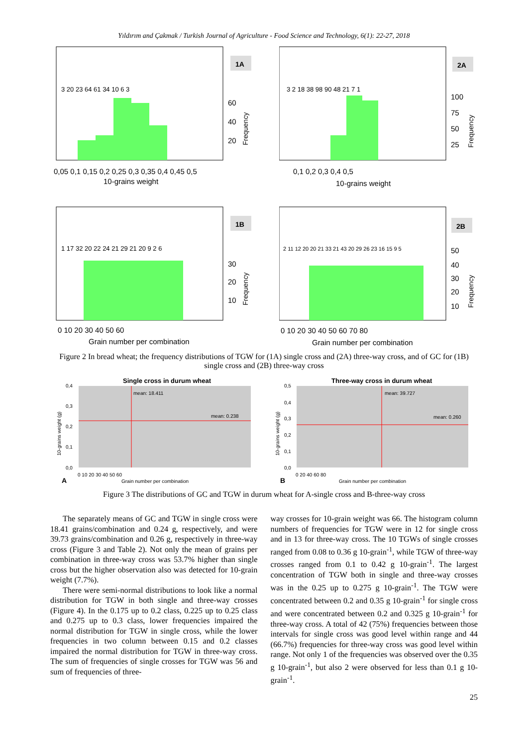Yıldırım and Çakmak / Turkish Journal of Agriculture - Food Science and Technology, 6(1): 22-27, 2018
1A
3 20 23 64 61 34 10 6 3
60
40
20
0,05 0,1 0,15 0,2 0,25 0,3 0,35 0,4 0,45 0,5
10-grains weight
Frequency
2A
3 2 18 38 98 90 48 21 7 1
100
75
50
25
0,1 0,2 0,3 0,4 0,5
10-grains weight
Frequency
1B
1 17 32 20 22 24 21 29 21 20 9 2 6
30
20
10
0 10 20 30 40 50 60
Grain number per combination
Frequency
2B
2 11 12 20 20 21 33 21 43 20 29 26 23 16 15 9 5
50
40
30
20
10
0 10 20 30 40 50 60 70 80
Grain number per combination
Frequency
Figure 2 In bread wheat; the frequency distributions of TGW for (1A) single cross and (2A) three-way cross, and of GC for (1B) single cross and (2B) three-way cross
Single cross in durum wheat
mean: 18.411
mean: 0.238
0,4
0,3
0,2
0,1
0,0
0 10 20 30 40 50 60
Grain number per combination
A
10-grains weight (g)
Three-way cross in durum wheat
mean: 39.727
mean: 0.260
0,5
0,4
0,3
0,2
0,1
0,0
0 20 40 60 80
Grain number per combination
B
10-grains weight (g)
Figure 3 The distributions of GC and TGW in durum wheat for A-single cross and B-three-way cross
The separately means of GC and TGW in single cross were 18.41 grains/combination and 0.24 g, respectively, and were 39.73 grains/combination and 0.26 g, respectively in three-way cross (Figure 3 and Table 2). Not only the mean of grains per combination in three-way cross was 53.7% higher than single cross but the higher observation also was detected for 10-grain weight (7.7%).
There were semi-normal distributions to look like a normal distribution for TGW in both single and three-way crosses (Figure 4). In the 0.175 up to 0.2 class, 0.225 up to 0.25 class and 0.275 up to 0.3 class, lower frequencies impaired the normal distribution for TGW in single cross, while the lower frequencies in two column between 0.15 and 0.2 classes impaired the normal distribution for TGW in three-way cross. The sum of frequencies of single crosses for TGW was 56 and sum of frequencies of three-
way crosses for 10-grain weight was 66. The histogram column numbers of frequencies for TGW were in 12 for single cross and in 13 for three-way cross. The 10 TGWs of single crosses ranged from 0.08 to 0.36 g 10-grain<sup>-1</sup>, while TGW of three-way crosses ranged from 0.1 to 0.42 g 10-grain<sup>-1</sup>. The largest concentration of TGW both in single and three-way crosses was in the 0.25 up to 0.275 g 10-grain<sup>-1</sup>. The TGW were concentrated between 0.2 and 0.35 g 10-grain<sup>-1</sup> for single cross and were concentrated between 0.2 and 0.325 g 10-grain<sup>-1</sup> for three-way cross. A total of 42 (75%) frequencies between those intervals for single cross was good level within range and 44 (66.7%) frequencies for three-way cross was good level within range. Not only 1 of the frequencies was observed over the 0.35 g 10-grain<sup>-1</sup>, but also 2 were observed for less than 0.1 g 10-grain<sup>-1</sup>.
25